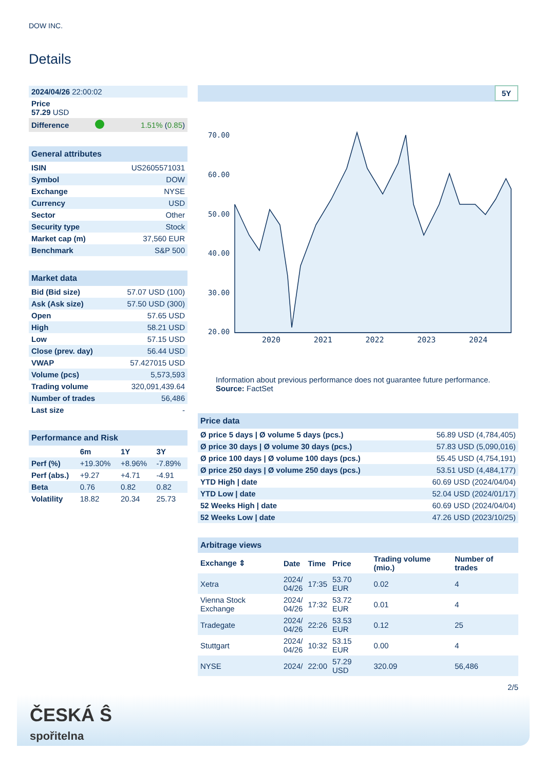DOW INC.
Details
| 2024/04/26 22:00:02 | | |
| Price 57.29 USD | | |
| Difference | | 1.51% ( 0.85 ) |
| General attributes | |
| ISIN | US2605571031 |
| Symbol | DOW |
| Exchange | NYSE |
| Currency | USD |
| Sector | Other |
| Security type | Stock |
| Market cap (m) | 37,560 EUR |
| Benchmark | S&P 500 |
| Market data | |
| Bid (Bid size) | 57.07 USD (100) |
| Ask (Ask size) | 57.50 USD (300) |
| Open | 57.65 USD |
| High | 58.21 USD |
| Low | 57.15 USD |
| Close (prev. day) | 56.44 USD |
| VWAP | 57.427015 USD |
| Volume (pcs) | 5,573,593 |
| Trading volume | 320,091,439.64 |
| Number of trades | 56,486 |
| Last size | - |
| Performance and Risk | | | |
| | 6m | 1Y | 3Y |
| Perf (%) | +19.30% | +8.96% | -7.89% |
| Perf (abs.) | +9.27 | +4.71 | -4.91 |
| Beta | 0.76 | 0.82 | 0.82 |
| Volatility | 18.82 | 20.34 | 25.73 |
5Y
70.00
60.00
50.00
40.00
30.00
20.00
2020 2021 2022 2023 2024
Information about previous performance does not guarantee future performance.
Source: FactSet
| Price data | |
| Ø price 5 days / Ø volume 5 days (pcs.) | 56.89 USD (4,784,405) |
| Ø price 30 days / Ø volume 30 days (pcs.) | 57.83 USD (5,090,016) |
| Ø price 100 days / Ø volume 100 days (pcs.) | 55.45 USD (4,754,191) |
| Ø price 250 days / Ø volume 250 days (pcs.) | 53.51 USD (4,484,177) |
| YTD High / date | 60.69 USD (2024/04/04) |
| YTD Low / date | 52.04 USD (2024/01/17) |
| 52 Weeks High / date | 60.69 USD (2024/04/04) |
| 52 Weeks Low / date | 47.26 USD (2023/10/25) |
| Arbitrage views | | | | | |
| Exchange ⇕ | Date | Time | Price | Trading volume (mio.) | Number of trades |
| Xetra | 2024/ 04/26 | 17:35 | 53.70 EUR | 0.02 | 4 |
| Vienna Stock Exchange | 2024/ 04/26 | 17:32 | 53.72 EUR | 0.01 | 4 |
| Tradegate | 2024/ 04/26 | 22:26 | 53.53 EUR | 0.12 | 25 |
| Stuttgart | 2024/ 04/26 | 10:32 | 53.15 EUR | 0.00 | 4 |
| NYSE | 2024/ | 22:00 | 57.29 USD | 320.09 | 56,486 |
2/5
ČESKÁ Ŝ
spořitelna